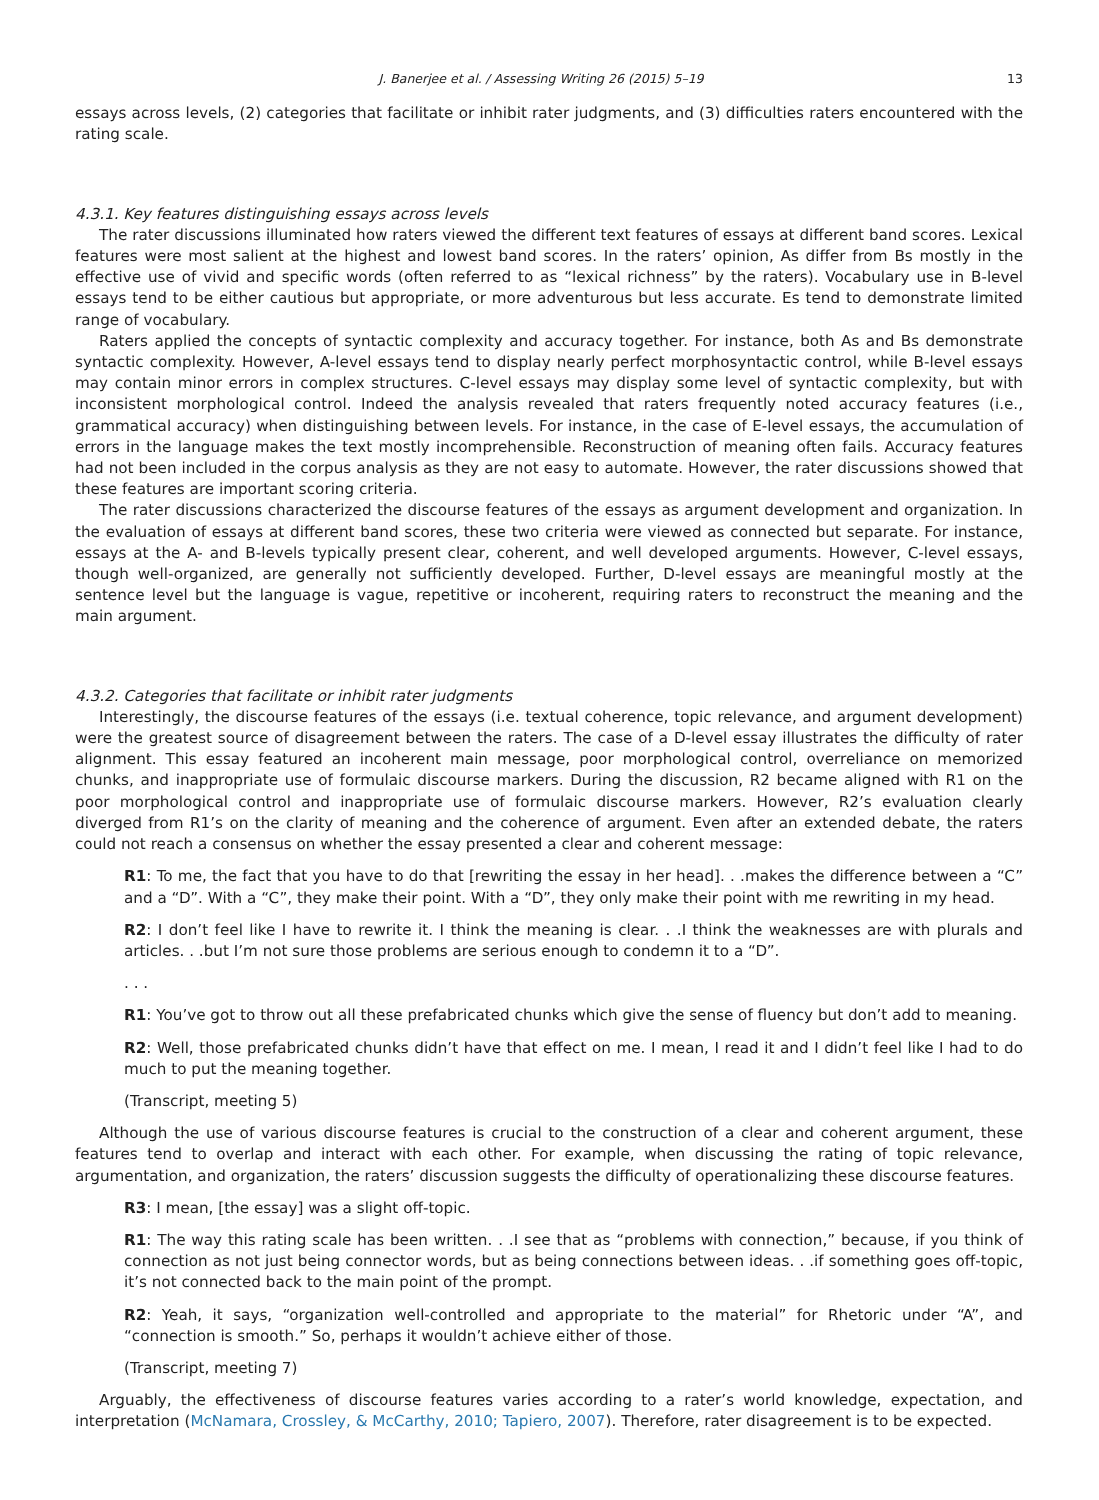J. Banerjee et al. / Assessing Writing 26 (2015) 5–19 13
essays across levels, (2) categories that facilitate or inhibit rater judgments, and (3) difficulties raters encountered with the rating scale.
4.3.1. Key features distinguishing essays across levels
The rater discussions illuminated how raters viewed the different text features of essays at different band scores. Lexical features were most salient at the highest and lowest band scores. In the raters’ opinion, As differ from Bs mostly in the effective use of vivid and specific words (often referred to as “lexical richness” by the raters). Vocabulary use in B-level essays tend to be either cautious but appropriate, or more adventurous but less accurate. Es tend to demonstrate limited range of vocabulary.
Raters applied the concepts of syntactic complexity and accuracy together. For instance, both As and Bs demonstrate syntactic complexity. However, A-level essays tend to display nearly perfect morphosyntactic control, while B-level essays may contain minor errors in complex structures. C-level essays may display some level of syntactic complexity, but with inconsistent morphological control. Indeed the analysis revealed that raters frequently noted accuracy features (i.e., grammatical accuracy) when distinguishing between levels. For instance, in the case of E-level essays, the accumulation of errors in the language makes the text mostly incomprehensible. Reconstruction of meaning often fails. Accuracy features had not been included in the corpus analysis as they are not easy to automate. However, the rater discussions showed that these features are important scoring criteria.
The rater discussions characterized the discourse features of the essays as argument development and organization. In the evaluation of essays at different band scores, these two criteria were viewed as connected but separate. For instance, essays at the A- and B-levels typically present clear, coherent, and well developed arguments. However, C-level essays, though well-organized, are generally not sufficiently developed. Further, D-level essays are meaningful mostly at the sentence level but the language is vague, repetitive or incoherent, requiring raters to reconstruct the meaning and the main argument.
4.3.2. Categories that facilitate or inhibit rater judgments
Interestingly, the discourse features of the essays (i.e. textual coherence, topic relevance, and argument development) were the greatest source of disagreement between the raters. The case of a D-level essay illustrates the difficulty of rater alignment. This essay featured an incoherent main message, poor morphological control, overreliance on memorized chunks, and inappropriate use of formulaic discourse markers. During the discussion, R2 became aligned with R1 on the poor morphological control and inappropriate use of formulaic discourse markers. However, R2’s evaluation clearly diverged from R1’s on the clarity of meaning and the coherence of argument. Even after an extended debate, the raters could not reach a consensus on whether the essay presented a clear and coherent message:
R1: To me, the fact that you have to do that [rewriting the essay in her head]. . .makes the difference between a “C” and a “D”. With a “C”, they make their point. With a “D”, they only make their point with me rewriting in my head.
R2: I don’t feel like I have to rewrite it. I think the meaning is clear. . .I think the weaknesses are with plurals and articles. . .but I’m not sure those problems are serious enough to condemn it to a “D”.
. . .
R1: You’ve got to throw out all these prefabricated chunks which give the sense of fluency but don’t add to meaning.
R2: Well, those prefabricated chunks didn’t have that effect on me. I mean, I read it and I didn’t feel like I had to do much to put the meaning together.
(Transcript, meeting 5)
Although the use of various discourse features is crucial to the construction of a clear and coherent argument, these features tend to overlap and interact with each other. For example, when discussing the rating of topic relevance, argumentation, and organization, the raters’ discussion suggests the difficulty of operationalizing these discourse features.
R3: I mean, [the essay] was a slight off-topic.
R1: The way this rating scale has been written. . .I see that as “problems with connection,” because, if you think of connection as not just being connector words, but as being connections between ideas. . .if something goes off-topic, it’s not connected back to the main point of the prompt.
R2: Yeah, it says, “organization well-controlled and appropriate to the material” for Rhetoric under “A”, and “connection is smooth.” So, perhaps it wouldn’t achieve either of those.
(Transcript, meeting 7)
Arguably, the effectiveness of discourse features varies according to a rater’s world knowledge, expectation, and interpretation (McNamara, Crossley, & McCarthy, 2010; Tapiero, 2007). Therefore, rater disagreement is to be expected.